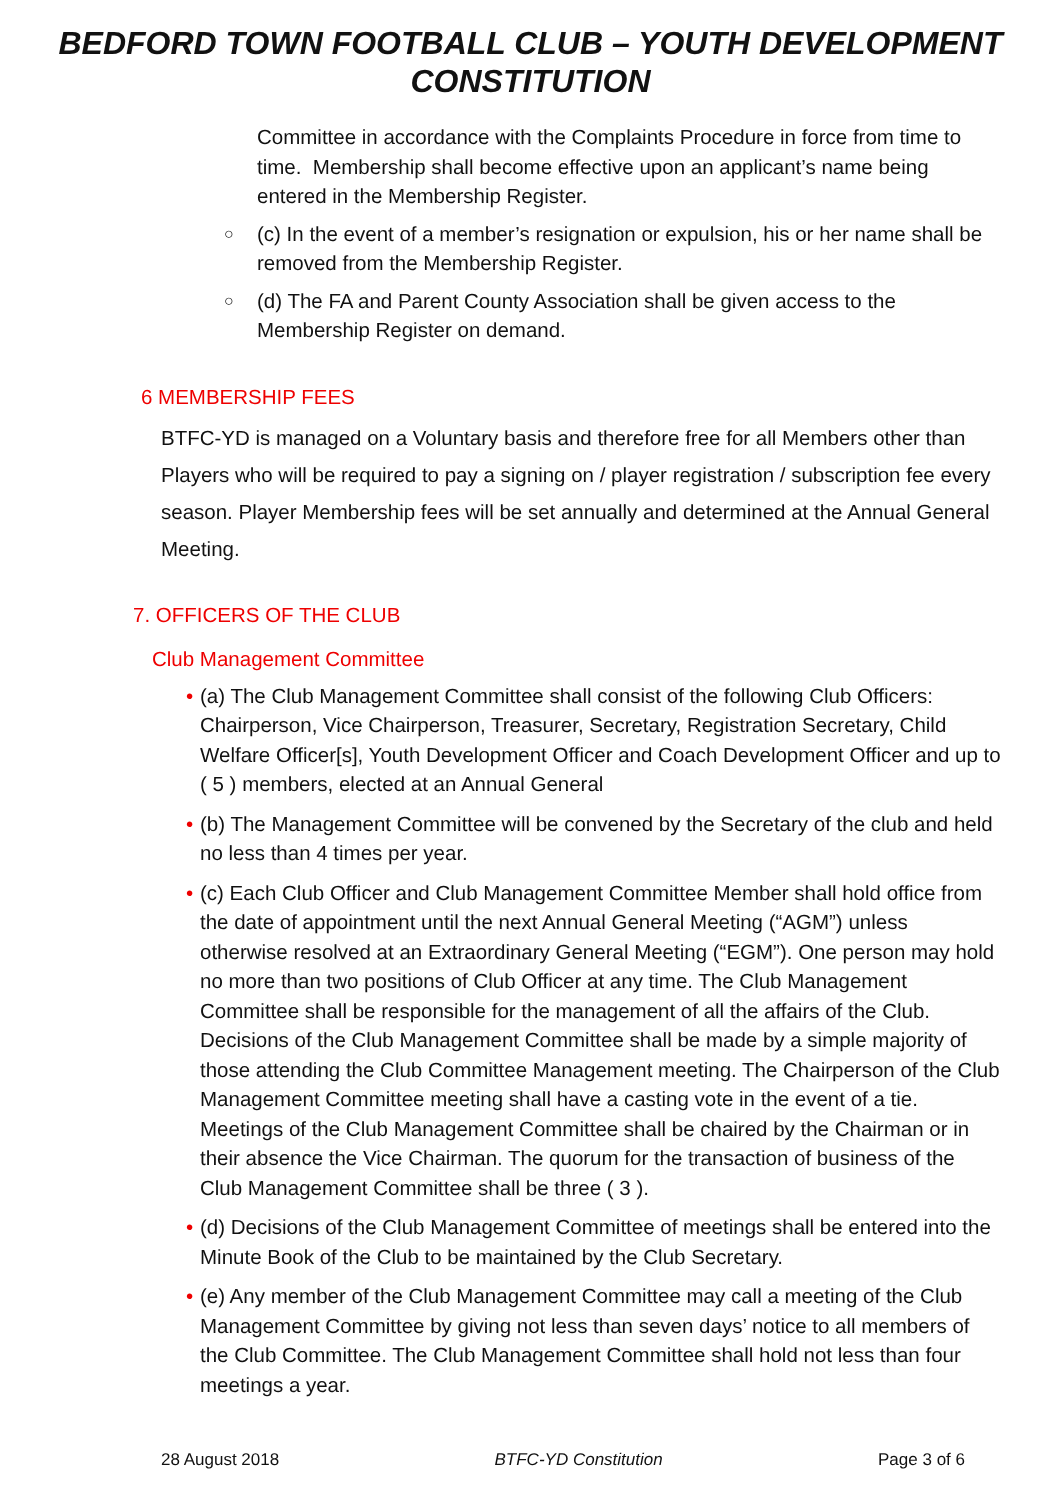BEDFORD TOWN FOOTBALL CLUB – YOUTH DEVELOPMENT
CONSTITUTION
Committee in accordance with the Complaints Procedure in force from time to time. Membership shall become effective upon an applicant’s name being entered in the Membership Register.
○
(c) In the event of a member’s resignation or expulsion, his or her name shall be removed from the Membership Register.
○
(d) The FA and Parent County Association shall be given access to the Membership Register on demand.
6 MEMBERSHIP FEES
BTFC-YD is managed on a Voluntary basis and therefore free for all Members other than Players who will be required to pay a signing on / player registration / subscription fee every season. Player Membership fees will be set annually and determined at the Annual General Meeting.
7. OFFICERS OF THE CLUB
Club Management Committee
• (a) The Club Management Committee shall consist of the following Club Officers: Chairperson, Vice Chairperson, Treasurer, Secretary, Registration Secretary, Child Welfare Officer[s], Youth Development Officer and Coach Development Officer and up to ( 5 ) members, elected at an Annual General
• (b) The Management Committee will be convened by the Secretary of the club and held no less than 4 times per year.
• (c) Each Club Officer and Club Management Committee Member shall hold office from the date of appointment until the next Annual General Meeting (“AGM”) unless otherwise resolved at an Extraordinary General Meeting (“EGM”). One person may hold no more than two positions of Club Officer at any time. The Club Management Committee shall be responsible for the management of all the affairs of the Club. Decisions of the Club Management Committee shall be made by a simple majority of those attending the Club Committee Management meeting. The Chairperson of the Club Management Committee meeting shall have a casting vote in the event of a tie. Meetings of the Club Management Committee shall be chaired by the Chairman or in their absence the Vice Chairman. The quorum for the transaction of business of the Club Management Committee shall be three ( 3 ).
• (d) Decisions of the Club Management Committee of meetings shall be entered into the Minute Book of the Club to be maintained by the Club Secretary.
• (e) Any member of the Club Management Committee may call a meeting of the Club Management Committee by giving not less than seven days’ notice to all members of the Club Committee. The Club Management Committee shall hold not less than four meetings a year.
28 August 2018 BTFC-YD Constitution Page 3 of 6